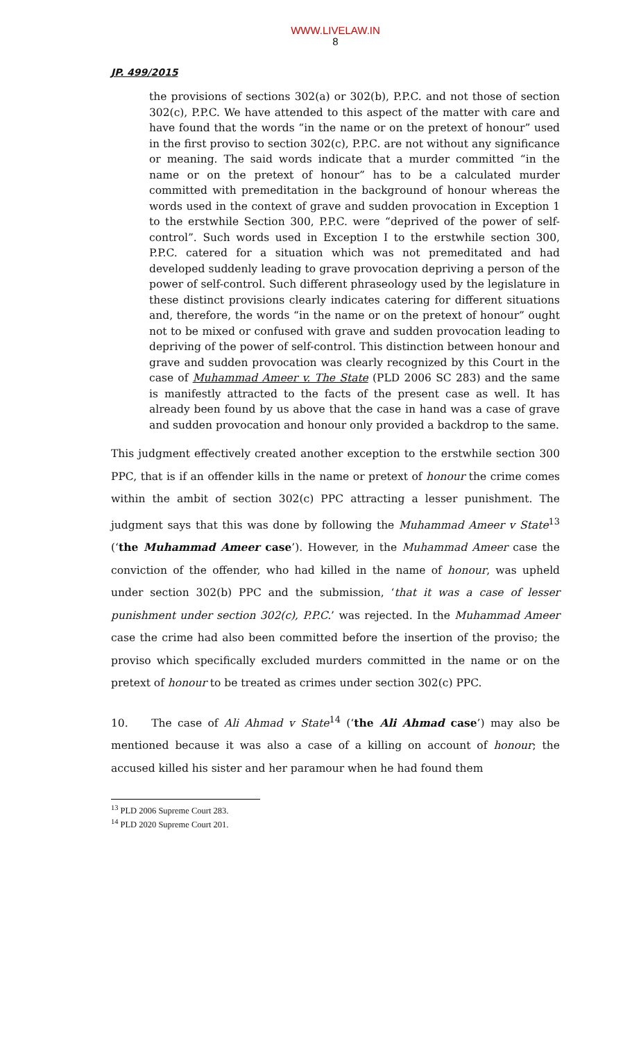WWW.LIVELAW.IN
8
JP. 499/2015
the provisions of sections 302(a) or 302(b), P.P.C. and not those of section 302(c), P.P.C. We have attended to this aspect of the matter with care and have found that the words “in the name or on the pretext of honour” used in the first proviso to section 302(c), P.P.C. are not without any significance or meaning. The said words indicate that a murder committed “in the name or on the pretext of honour” has to be a calculated murder committed with premeditation in the background of honour whereas the words used in the context of grave and sudden provocation in Exception 1 to the erstwhile Section 300, P.P.C. were “deprived of the power of self-control”. Such words used in Exception I to the erstwhile section 300, P.P.C. catered for a situation which was not premeditated and had developed suddenly leading to grave provocation depriving a person of the power of self-control. Such different phraseology used by the legislature in these distinct provisions clearly indicates catering for different situations and, therefore, the words “in the name or on the pretext of honour” ought not to be mixed or confused with grave and sudden provocation leading to depriving of the power of self-control. This distinction between honour and grave and sudden provocation was clearly recognized by this Court in the case of Muhammad Ameer v. The State (PLD 2006 SC 283) and the same is manifestly attracted to the facts of the present case as well. It has already been found by us above that the case in hand was a case of grave and sudden provocation and honour only provided a backdrop to the same.
This judgment effectively created another exception to the erstwhile section 300 PPC, that is if an offender kills in the name or pretext of honour the crime comes within the ambit of section 302(c) PPC attracting a lesser punishment. The judgment says that this was done by following the Muhammad Ameer v State<sup>13</sup> (‘the Muhammad Ameer case’). However, in the Muhammad Ameer case the conviction of the offender, who had killed in the name of honour, was upheld under section 302(b) PPC and the submission, ‘that it was a case of lesser punishment under section 302(c), P.P.C.’ was rejected. In the Muhammad Ameer case the crime had also been committed before the insertion of the proviso; the proviso which specifically excluded murders committed in the name or on the pretext of honour to be treated as crimes under section 302(c) PPC.
10. The case of Ali Ahmad v State<sup>14</sup> (‘the Ali Ahmad case’) may also be mentioned because it was also a case of a killing on account of honour; the accused killed his sister and her paramour when he had found them
<sup>13</sup> PLD 2006 Supreme Court 283.
<sup>14</sup> PLD 2020 Supreme Court 201.